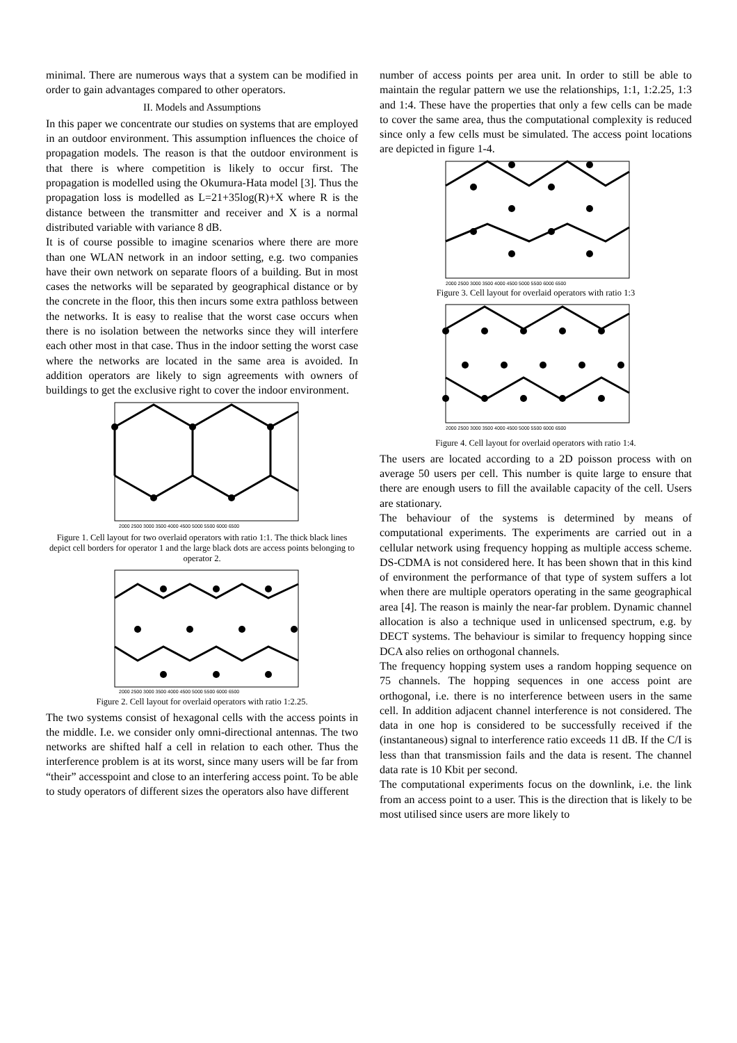minimal. There are numerous ways that a system can be modified in order to gain advantages compared to other operators.
II. Models and Assumptions
In this paper we concentrate our studies on systems that are employed in an outdoor environment. This assumption influences the choice of propagation models. The reason is that the outdoor environment is that there is where competition is likely to occur first. The propagation is modelled using the Okumura-Hata model [3]. Thus the propagation loss is modelled as L=21+35log(R)+X where R is the distance between the transmitter and receiver and X is a normal distributed variable with variance 8 dB.
It is of course possible to imagine scenarios where there are more than one WLAN network in an indoor setting, e.g. two companies have their own network on separate floors of a building. But in most cases the networks will be separated by geographical distance or by the concrete in the floor, this then incurs some extra pathloss between the networks. It is easy to realise that the worst case occurs when there is no isolation between the networks since they will interfere each other most in that case. Thus in the indoor setting the worst case where the networks are located in the same area is avoided. In addition operators are likely to sign agreements with owners of buildings to get the exclusive right to cover the indoor environment.
2000 2500 3000 3500 4000 4500 5000 5500 6000 6500
Figure 1. Cell layout for two overlaid operators with ratio 1:1. The thick black lines depict cell borders for operator 1 and the large black dots are access points belonging to operator 2.
2000 2500 3000 3500 4000 4500 5000 5500 6000 6500
Figure 2. Cell layout for overlaid operators with ratio 1:2.25.
The two systems consist of hexagonal cells with the access points in the middle. I.e. we consider only omni-directional antennas. The two networks are shifted half a cell in relation to each other. Thus the interference problem is at its worst, since many users will be far from “their” accesspoint and close to an interfering access point. To be able to study operators of different sizes the operators also have different
number of access points per area unit. In order to still be able to maintain the regular pattern we use the relationships, 1:1, 1:2.25, 1:3 and 1:4. These have the properties that only a few cells can be made to cover the same area, thus the computational complexity is reduced since only a few cells must be simulated. The access point locations are depicted in figure 1-4.
2000 2500 3000 3500 4000 4500 5000 5500 6000 6500
Figure 3. Cell layout for overlaid operators with ratio 1:3
2000 2500 3000 3500 4000 4500 5000 5500 6000 6500
Figure 4. Cell layout for overlaid operators with ratio 1:4.
The users are located according to a 2D poisson process with on average 50 users per cell. This number is quite large to ensure that there are enough users to fill the available capacity of the cell. Users are stationary.
The behaviour of the systems is determined by means of computational experiments. The experiments are carried out in a cellular network using frequency hopping as multiple access scheme. DS-CDMA is not considered here. It has been shown that in this kind of environment the performance of that type of system suffers a lot when there are multiple operators operating in the same geographical area [4]. The reason is mainly the near-far problem. Dynamic channel allocation is also a technique used in unlicensed spectrum, e.g. by DECT systems. The behaviour is similar to frequency hopping since DCA also relies on orthogonal channels.
The frequency hopping system uses a random hopping sequence on 75 channels. The hopping sequences in one access point are orthogonal, i.e. there is no interference between users in the same cell. In addition adjacent channel interference is not considered. The data in one hop is considered to be successfully received if the (instantaneous) signal to interference ratio exceeds 11 dB. If the C/I is less than that transmission fails and the data is resent. The channel data rate is 10 Kbit per second.
The computational experiments focus on the downlink, i.e. the link from an access point to a user. This is the direction that is likely to be most utilised since users are more likely to